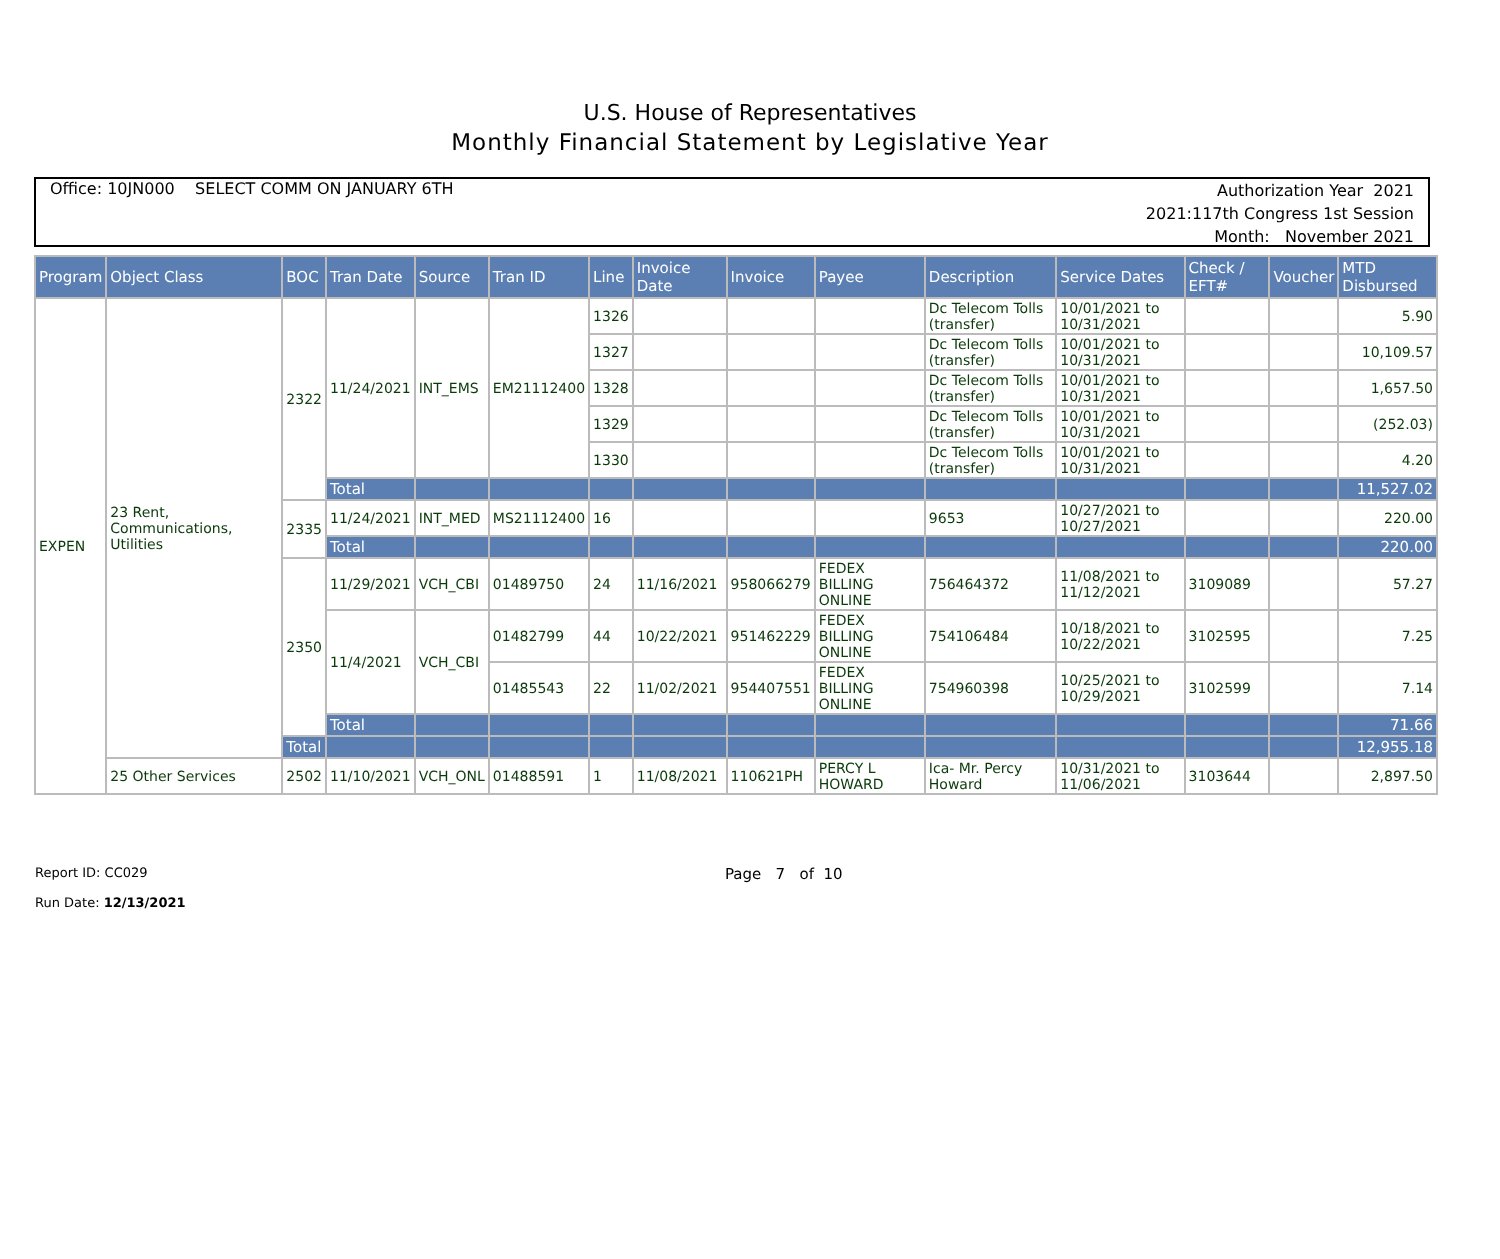U.S. House of Representatives
Monthly Financial Statement by Legislative Year
Office: 10JN000 SELECT COMM ON JANUARY 6TH
Authorization Year 2021
2021:117th Congress 1st Session
Month: November 2021
| Program | Object Class | BOC | Tran Date | Source | Tran ID | Line | Invoice Date | Invoice | Payee | Description | Service Dates | Check / EFT# | Voucher | MTD Disbursed |
| --- | --- | --- | --- | --- | --- | --- | --- | --- | --- | --- | --- | --- | --- | --- |
| EXPEN | 23 Rent, Communications, Utilities | 2322 | 11/24/2021 | INT_EMS | EM21112400 | 1326 | | | | Dc Telecom Tolls (transfer) | 10/01/2021 to 10/31/2021 | | | 5.90 |
| | | | | | | 1327 | | | | Dc Telecom Tolls (transfer) | 10/01/2021 to 10/31/2021 | | | 10,109.57 |
| | | | | | | 1328 | | | | Dc Telecom Tolls (transfer) | 10/01/2021 to 10/31/2021 | | | 1,657.50 |
| | | | | | | 1329 | | | | Dc Telecom Tolls (transfer) | 10/01/2021 to 10/31/2021 | | | (252.03) |
| | | | | | | 1330 | | | | Dc Telecom Tolls (transfer) | 10/01/2021 to 10/31/2021 | | | 4.20 |
| | | | Total | | | | | | | | | | | 11,527.02 |
| | | 2335 | 11/24/2021 | INT_MED | MS21112400 | 16 | | | | 9653 | 10/27/2021 to 10/27/2021 | | | 220.00 |
| | | | Total | | | | | | | | | | | 220.00 |
| | | 2350 | 11/29/2021 | VCH_CBI | 01489750 | 24 | 11/16/2021 | 958066279 | FEDEX BILLING ONLINE | 756464372 | 11/08/2021 to 11/12/2021 | 3109089 | | 57.27 |
| | | | 11/4/2021 | VCH_CBI | 01482799 | 44 | 10/22/2021 | 951462229 | FEDEX BILLING ONLINE | 754106484 | 10/18/2021 to 10/22/2021 | 3102595 | | 7.25 |
| | | | | | 01485543 | 22 | 11/02/2021 | 954407551 | FEDEX BILLING ONLINE | 754960398 | 10/25/2021 to 10/29/2021 | 3102599 | | 7.14 |
| | | | Total | | | | | | | | | | | 71.66 |
| | | Total | | | | | | | | | | | | 12,955.18 |
| | 25 Other Services | 2502 | 11/10/2021 | VCH_ONL | 01488591 | 1 | 11/08/2021 | 110621PH | PERCY L HOWARD | Ica- Mr. Percy Howard | 10/31/2021 to 11/06/2021 | 3103644 | | 2,897.50 |
Report ID: CC029
Run Date: 12/13/2021
Page 7 of 10